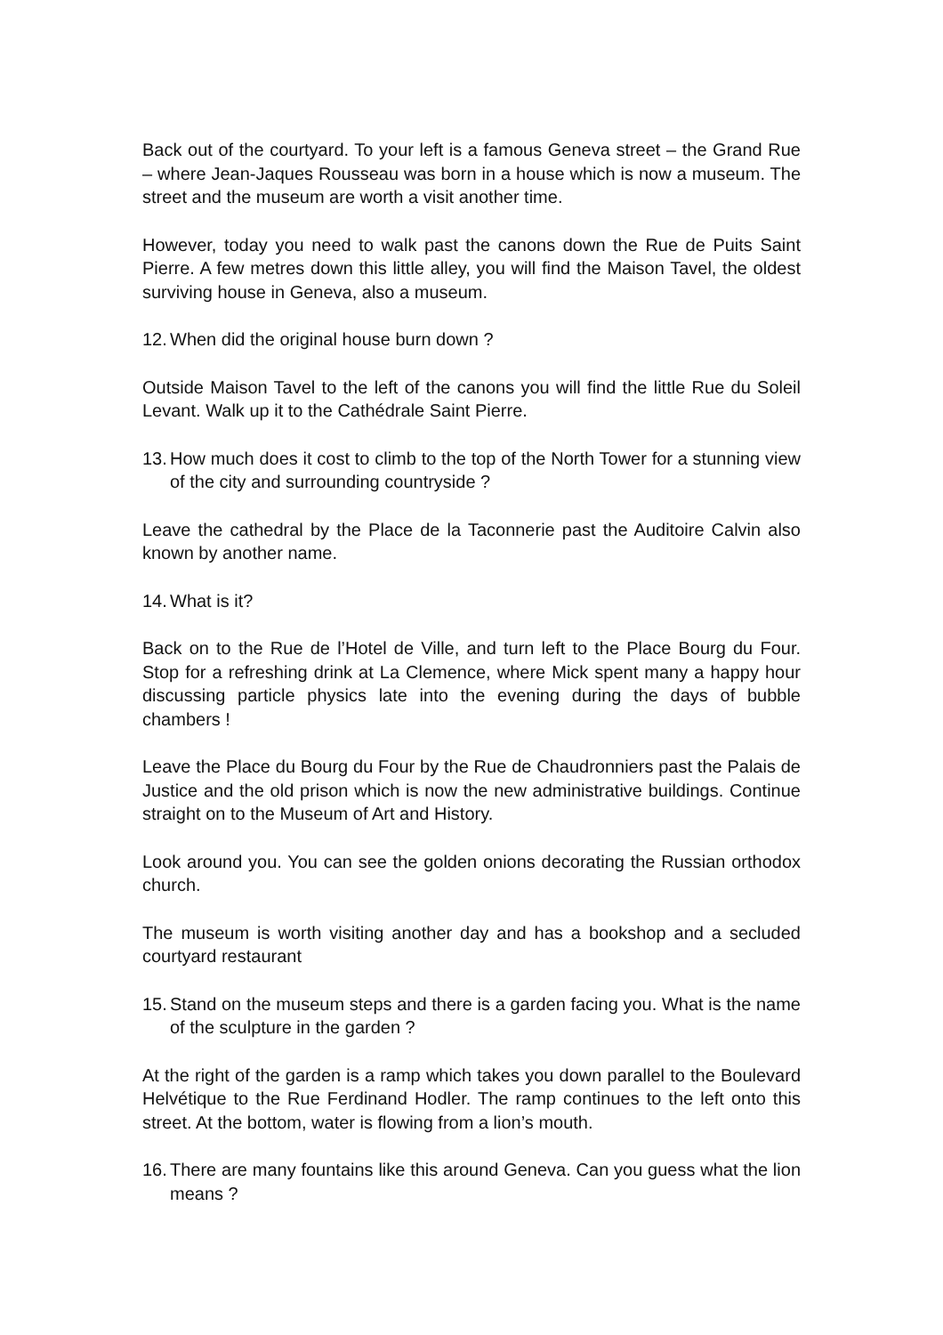Back out of the courtyard. To your left is a famous Geneva street – the Grand Rue – where Jean-Jaques Rousseau was born in a house which is now a museum. The street and the museum are worth a visit another time.
However, today you need to walk past the canons down the Rue de Puits Saint Pierre. A few metres down this little alley, you will find the Maison Tavel, the oldest surviving house in Geneva, also a museum.
12. When did the original house burn down ?
Outside Maison Tavel to the left of the canons you will find the little Rue du Soleil Levant. Walk up it to the Cathédrale Saint Pierre.
13. How much does it cost to climb to the top of the North Tower for a stunning view of the city and surrounding countryside ?
Leave the cathedral by the Place de la Taconnerie past the Auditoire Calvin also known by another name.
14. What is it?
Back on to the Rue de l’Hotel de Ville, and turn left to the Place Bourg du Four. Stop for a refreshing drink at La Clemence, where Mick spent many a happy hour discussing particle physics late into the evening during the days of bubble chambers !
Leave the Place du Bourg du Four by the Rue de Chaudronniers past the Palais de Justice and the old prison which is now the new administrative buildings. Continue straight on to the Museum of Art and History.
Look around you. You can see the golden onions decorating the Russian orthodox church.
The museum is worth visiting another day and has a bookshop and a secluded courtyard restaurant
15. Stand on the museum steps and there is a garden facing you. What is the name of the sculpture in the garden ?
At the right of the garden is a ramp which takes you down parallel to the Boulevard Helvétique to the Rue Ferdinand Hodler. The ramp continues to the left onto this street. At the bottom, water is flowing from a lion’s mouth.
16. There are many fountains like this around Geneva. Can you guess what the lion means ?